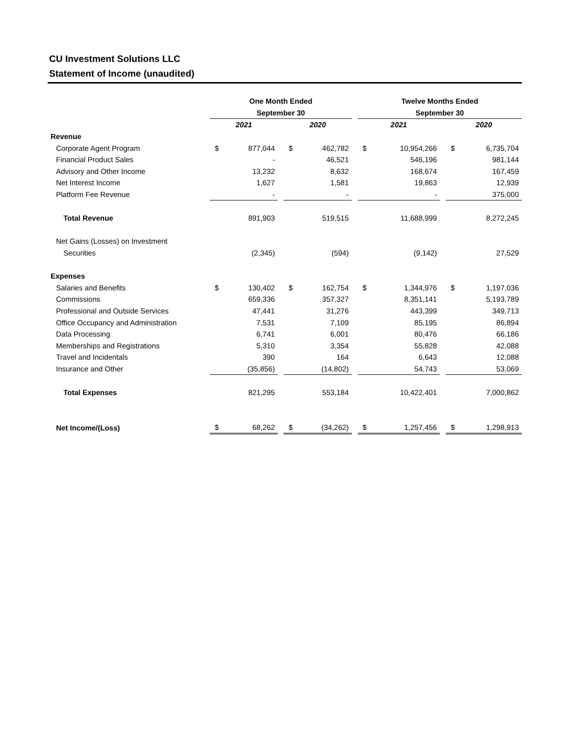CU Investment Solutions LLC
Statement of Income (unaudited)
| | One Month Ended | | | | | | Twelve Months Ended | | | | |
| --- | --- | --- | --- | --- | --- | --- | --- | --- | --- | --- | --- |
| | September 30 | | | | | | September 30 | | | | |
| | 2021 | | | 2020 | | | 2021 | | | 2020 | |
| Revenue | | | | | | | | | | | |
| Corporate Agent Program | $ | 877,044 | | $ | 462,782 | | $ | 10,954,266 | | $ | 6,735,704 |
| Financial Product Sales | | - | | | 46,521 | | | 546,196 | | | 981,144 |
| Advisory and Other Income | | 13,232 | | | 8,632 | | | 168,674 | | | 167,459 |
| Net Interest Income | | 1,627 | | | 1,581 | | | 19,863 | | | 12,939 |
| Platform Fee Revenue | | - | | | - | | | - | | | 375,000 |
| Total Revenue | | 891,903 | | | 519,515 | | | 11,688,999 | | | 8,272,245 |
| Net Gains (Losses) on Investment | | | | | | | | | | | |
| Securities | | (2,345) | | | (594) | | | (9,142) | | | 27,529 |
| Expenses | | | | | | | | | | | |
| Salaries and Benefits | $ | 130,402 | | $ | 162,754 | | $ | 1,344,976 | | $ | 1,197,036 |
| Commissions | | 659,336 | | | 357,327 | | | 8,351,141 | | | 5,193,789 |
| Professional and Outside Services | | 47,441 | | | 31,276 | | | 443,399 | | | 349,713 |
| Office Occupancy and Administration | | 7,531 | | | 7,109 | | | 85,195 | | | 86,894 |
| Data Processing | | 6,741 | | | 6,001 | | | 80,476 | | | 66,186 |
| Memberships and Registrations | | 5,310 | | | 3,354 | | | 55,828 | | | 42,088 |
| Travel and Incidentals | | 390 | | | 164 | | | 6,643 | | | 12,088 |
| Insurance and Other | | (35,856) | | | (14,802) | | | 54,743 | | | 53,069 |
| Total Expenses | | 821,295 | | | 553,184 | | | 10,422,401 | | | 7,000,862 |
| Net Income/(Loss) | $ | 68,262 | | $ | (34,262) | | $ | 1,257,456 | | $ | 1,298,913 |